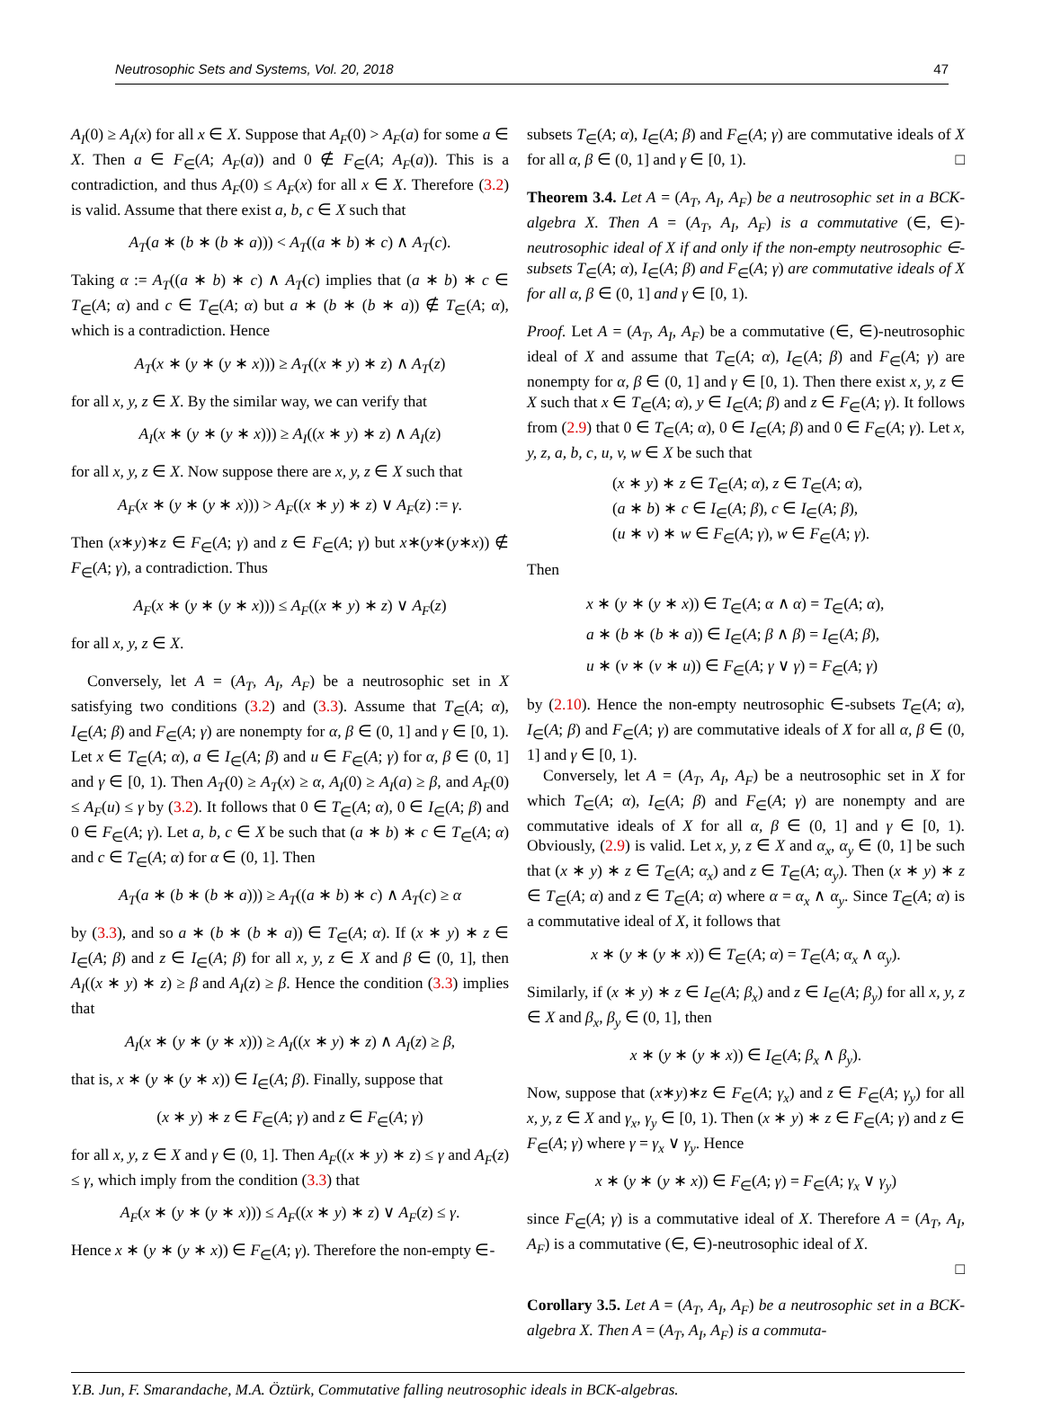Neutrosophic Sets and Systems, Vol. 20, 2018 47
A<sub>I</sub>(0) ≥ A<sub>I</sub>(x) for all x ∈ X. Suppose that A<sub>F</sub>(0) > A<sub>F</sub>(a) for some a ∈ X. Then a ∈ F<sub>∈</sub>(A; A<sub>F</sub>(a)) and 0 ∉ F<sub>∈</sub>(A; A<sub>F</sub>(a)). This is a contradiction, and thus A<sub>F</sub>(0) ≤ A<sub>F</sub>(x) for all x ∈ X. Therefore (3.2) is valid. Assume that there exist a, b, c ∈ X such that
A<sub>T</sub>(a ∗ (b ∗ (b ∗ a))) < A<sub>T</sub>((a ∗ b) ∗ c) ∧ A<sub>T</sub>(c).
Taking α := A<sub>T</sub>((a ∗ b) ∗ c) ∧ A<sub>T</sub>(c) implies that (a ∗ b) ∗ c ∈ T<sub>∈</sub>(A; α) and c ∈ T<sub>∈</sub>(A; α) but a ∗ (b ∗ (b ∗ a)) ∉ T<sub>∈</sub>(A; α), which is a contradiction. Hence
A<sub>T</sub>(x ∗ (y ∗ (y ∗ x))) ≥ A<sub>T</sub>((x ∗ y) ∗ z) ∧ A<sub>T</sub>(z)
for all x, y, z ∈ X. By the similar way, we can verify that
A<sub>I</sub>(x ∗ (y ∗ (y ∗ x))) ≥ A<sub>I</sub>((x ∗ y) ∗ z) ∧ A<sub>I</sub>(z)
for all x, y, z ∈ X. Now suppose there are x, y, z ∈ X such that
A<sub>F</sub>(x ∗ (y ∗ (y ∗ x))) > A<sub>F</sub>((x ∗ y) ∗ z) ∨ A<sub>F</sub>(z) := γ.
Then (x∗y)∗z ∈ F<sub>∈</sub>(A; γ) and z ∈ F<sub>∈</sub>(A; γ) but x∗(y∗(y∗x)) ∉ F<sub>∈</sub>(A; γ), a contradiction. Thus
A<sub>F</sub>(x ∗ (y ∗ (y ∗ x))) ≤ A<sub>F</sub>((x ∗ y) ∗ z) ∨ A<sub>F</sub>(z)
for all x, y, z ∈ X.
Conversely, let A = (A<sub>T</sub>, A<sub>I</sub>, A<sub>F</sub>) be a neutrosophic set in X satisfying two conditions (3.2) and (3.3). Assume that T<sub>∈</sub>(A; α), I<sub>∈</sub>(A; β) and F<sub>∈</sub>(A; γ) are nonempty for α, β ∈ (0, 1] and γ ∈ [0, 1). Let x ∈ T<sub>∈</sub>(A; α), a ∈ I<sub>∈</sub>(A; β) and u ∈ F<sub>∈</sub>(A; γ) for α, β ∈ (0, 1] and γ ∈ [0, 1). Then A<sub>T</sub>(0) ≥ A<sub>T</sub>(x) ≥ α, A<sub>I</sub>(0) ≥ A<sub>I</sub>(a) ≥ β, and A<sub>F</sub>(0) ≤ A<sub>F</sub>(u) ≤ γ by (3.2). It follows that 0 ∈ T<sub>∈</sub>(A; α), 0 ∈ I<sub>∈</sub>(A; β) and 0 ∈ F<sub>∈</sub>(A; γ). Let a, b, c ∈ X be such that (a ∗ b) ∗ c ∈ T<sub>∈</sub>(A; α) and c ∈ T<sub>∈</sub>(A; α) for α ∈ (0, 1]. Then
A<sub>T</sub>(a ∗ (b ∗ (b ∗ a))) ≥ A<sub>T</sub>((a ∗ b) ∗ c) ∧ A<sub>T</sub>(c) ≥ α
by (3.3), and so a ∗ (b ∗ (b ∗ a)) ∈ T<sub>∈</sub>(A; α). If (x ∗ y) ∗ z ∈ I<sub>∈</sub>(A; β) and z ∈ I<sub>∈</sub>(A; β) for all x, y, z ∈ X and β ∈ (0, 1], then A<sub>I</sub>((x ∗ y) ∗ z) ≥ β and A<sub>I</sub>(z) ≥ β. Hence the condition (3.3) implies that
A<sub>I</sub>(x ∗ (y ∗ (y ∗ x))) ≥ A<sub>I</sub>((x ∗ y) ∗ z) ∧ A<sub>I</sub>(z) ≥ β,
that is, x ∗ (y ∗ (y ∗ x)) ∈ I<sub>∈</sub>(A; β). Finally, suppose that
(x ∗ y) ∗ z ∈ F<sub>∈</sub>(A; γ) and z ∈ F<sub>∈</sub>(A; γ)
for all x, y, z ∈ X and γ ∈ (0, 1]. Then A<sub>F</sub>((x ∗ y) ∗ z) ≤ γ and A<sub>F</sub>(z) ≤ γ, which imply from the condition (3.3) that
A<sub>F</sub>(x ∗ (y ∗ (y ∗ x))) ≤ A<sub>F</sub>((x ∗ y) ∗ z) ∨ A<sub>F</sub>(z) ≤ γ.
Hence x ∗ (y ∗ (y ∗ x)) ∈ F<sub>∈</sub>(A; γ). Therefore the non-empty ∈-
subsets T<sub>∈</sub>(A; α), I<sub>∈</sub>(A; β) and F<sub>∈</sub>(A; γ) are commutative ideals of X for all α, β ∈ (0, 1] and γ ∈ [0, 1). □
Theorem 3.4. Let A = (A<sub>T</sub>, A<sub>I</sub>, A<sub>F</sub>) be a neutrosophic set in a BCK-algebra X. Then A = (A<sub>T</sub>, A<sub>I</sub>, A<sub>F</sub>) is a commutative (∈, ∈)-neutrosophic ideal of X if and only if the non-empty neutrosophic ∈-subsets T<sub>∈</sub>(A; α), I<sub>∈</sub>(A; β) and F<sub>∈</sub>(A; γ) are commutative ideals of X for all α, β ∈ (0, 1] and γ ∈ [0, 1).
Proof. Let A = (A<sub>T</sub>, A<sub>I</sub>, A<sub>F</sub>) be a commutative (∈, ∈)-neutrosophic ideal of X and assume that T<sub>∈</sub>(A; α), I<sub>∈</sub>(A; β) and F<sub>∈</sub>(A; γ) are nonempty for α, β ∈ (0, 1] and γ ∈ [0, 1). Then there exist x, y, z ∈ X such that x ∈ T<sub>∈</sub>(A; α), y ∈ I<sub>∈</sub>(A; β) and z ∈ F<sub>∈</sub>(A; γ). It follows from (2.9) that 0 ∈ T<sub>∈</sub>(A; α), 0 ∈ I<sub>∈</sub>(A; β) and 0 ∈ F<sub>∈</sub>(A; γ). Let x, y, z, a, b, c, u, v, w ∈ X be such that
(x ∗ y) ∗ z ∈ T<sub>∈</sub>(A; α), z ∈ T<sub>∈</sub>(A; α),
(a ∗ b) ∗ c ∈ I<sub>∈</sub>(A; β), c ∈ I<sub>∈</sub>(A; β),
(u ∗ v) ∗ w ∈ F<sub>∈</sub>(A; γ), w ∈ F<sub>∈</sub>(A; γ).
Then
x ∗ (y ∗ (y ∗ x)) ∈ T<sub>∈</sub>(A; α ∧ α) = T<sub>∈</sub>(A; α),
a ∗ (b ∗ (b ∗ a)) ∈ I<sub>∈</sub>(A; β ∧ β) = I<sub>∈</sub>(A; β),
u ∗ (v ∗ (v ∗ u)) ∈ F<sub>∈</sub>(A; γ ∨ γ) = F<sub>∈</sub>(A; γ)
by (2.10). Hence the non-empty neutrosophic ∈-subsets T<sub>∈</sub>(A; α), I<sub>∈</sub>(A; β) and F<sub>∈</sub>(A; γ) are commutative ideals of X for all α, β ∈ (0, 1] and γ ∈ [0, 1).
Conversely, let A = (A<sub>T</sub>, A<sub>I</sub>, A<sub>F</sub>) be a neutrosophic set in X for which T<sub>∈</sub>(A; α), I<sub>∈</sub>(A; β) and F<sub>∈</sub>(A; γ) are nonempty and are commutative ideals of X for all α, β ∈ (0, 1] and γ ∈ [0, 1). Obviously, (2.9) is valid. Let x, y, z ∈ X and α<sub>x</sub>, α<sub>y</sub> ∈ (0, 1] be such that (x ∗ y) ∗ z ∈ T<sub>∈</sub>(A; α<sub>x</sub>) and z ∈ T<sub>∈</sub>(A; α<sub>y</sub>). Then (x ∗ y) ∗ z ∈ T<sub>∈</sub>(A; α) and z ∈ T<sub>∈</sub>(A; α) where α = α<sub>x</sub> ∧ α<sub>y</sub>. Since T<sub>∈</sub>(A; α) is a commutative ideal of X, it follows that
x ∗ (y ∗ (y ∗ x)) ∈ T<sub>∈</sub>(A; α) = T<sub>∈</sub>(A; α<sub>x</sub> ∧ α<sub>y</sub>).
Similarly, if (x ∗ y) ∗ z ∈ I<sub>∈</sub>(A; β<sub>x</sub>) and z ∈ I<sub>∈</sub>(A; β<sub>y</sub>) for all x, y, z ∈ X and β<sub>x</sub>, β<sub>y</sub> ∈ (0, 1], then
x ∗ (y ∗ (y ∗ x)) ∈ I<sub>∈</sub>(A; β<sub>x</sub> ∧ β<sub>y</sub>).
Now, suppose that (x∗y)∗z ∈ F<sub>∈</sub>(A; γ<sub>x</sub>) and z ∈ F<sub>∈</sub>(A; γ<sub>y</sub>) for all x, y, z ∈ X and γ<sub>x</sub>, γ<sub>y</sub> ∈ [0, 1). Then (x ∗ y) ∗ z ∈ F<sub>∈</sub>(A; γ) and z ∈ F<sub>∈</sub>(A; γ) where γ = γ<sub>x</sub> ∨ γ<sub>y</sub>. Hence
x ∗ (y ∗ (y ∗ x)) ∈ F<sub>∈</sub>(A; γ) = F<sub>∈</sub>(A; γ<sub>x</sub> ∨ γ<sub>y</sub>)
since F<sub>∈</sub>(A; γ) is a commutative ideal of X. Therefore A = (A<sub>T</sub>, A<sub>I</sub>, A<sub>F</sub>) is a commutative (∈, ∈)-neutrosophic ideal of X.
□
Corollary 3.5. Let A = (A<sub>T</sub>, A<sub>I</sub>, A<sub>F</sub>) be a neutrosophic set in a BCK-algebra X. Then A = (A<sub>T</sub>, A<sub>I</sub>, A<sub>F</sub>) is a commuta-
Y.B. Jun, F. Smarandache, M.A. Öztürk, Commutative falling neutrosophic ideals in BCK-algebras.